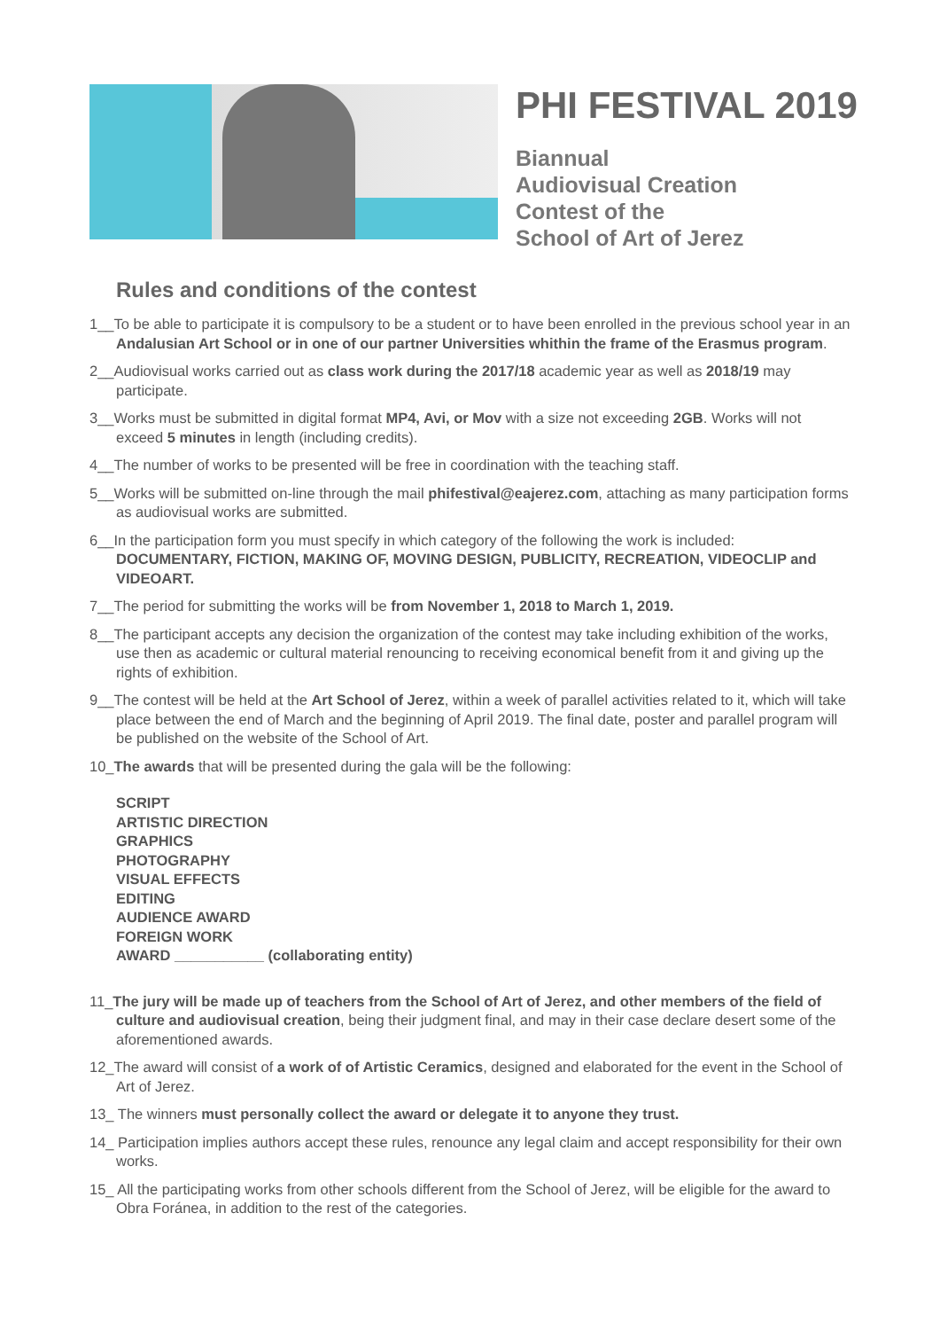PHI FESTIVAL 2019
Biannual
Audiovisual Creation
Contest of the
School of Art of Jerez
Rules and conditions of the contest
1__To be able to participate it is compulsory to be a student or to have been enrolled in the previous school year in an Andalusian Art School or in one of our partner Universities whithin the frame of the Erasmus program.
2__Audiovisual works carried out as class work during the 2017/18 academic year as well as 2018/19 may participate.
3__Works must be submitted in digital format MP4, Avi, or Mov with a size not exceeding 2GB. Works will not exceed 5 minutes in length (including credits).
4__The number of works to be presented will be free in coordination with the teaching staff.
5__Works will be submitted on-line through the mail phifestival@eajerez.com, attaching as many participation forms as audiovisual works are submitted.
6__In the participation form you must specify in which category of the following the work is included: DOCUMENTARY, FICTION, MAKING OF, MOVING DESIGN, PUBLICITY, RECREATION, VIDEOCLIP and VIDEOART.
7__The period for submitting the works will be from November 1, 2018 to March 1, 2019.
8__The participant accepts any decision the organization of the contest may take including exhibition of the works, use then as academic or cultural material renouncing to receiving economical benefit from it and giving up the rights of exhibition.
9__The contest will be held at the Art School of Jerez, within a week of parallel activities related to it, which will take place between the end of March and the beginning of April 2019. The final date, poster and parallel program will be published on the website of the School of Art.
10_The awards that will be presented during the gala will be the following:
SCRIPT
ARTISTIC DIRECTION
GRAPHICS
PHOTOGRAPHY
VISUAL EFFECTS
EDITING
AUDIENCE AWARD
FOREIGN WORK
AWARD ___________ (collaborating entity)
11_The jury will be made up of teachers from the School of Art of Jerez, and other members of the field of culture and audiovisual creation, being their judgment final, and may in their case declare desert some of the aforementioned awards.
12_The award will consist of a work of of Artistic Ceramics, designed and elaborated for the event in the School of Art of Jerez.
13_ The winners must personally collect the award or delegate it to anyone they trust.
14_ Participation implies authors accept these rules, renounce any legal claim and accept responsibility for their own works.
15_ All the participating works from other schools different from the School of Jerez, will be eligible for the award to Obra Foránea, in addition to the rest of the categories.